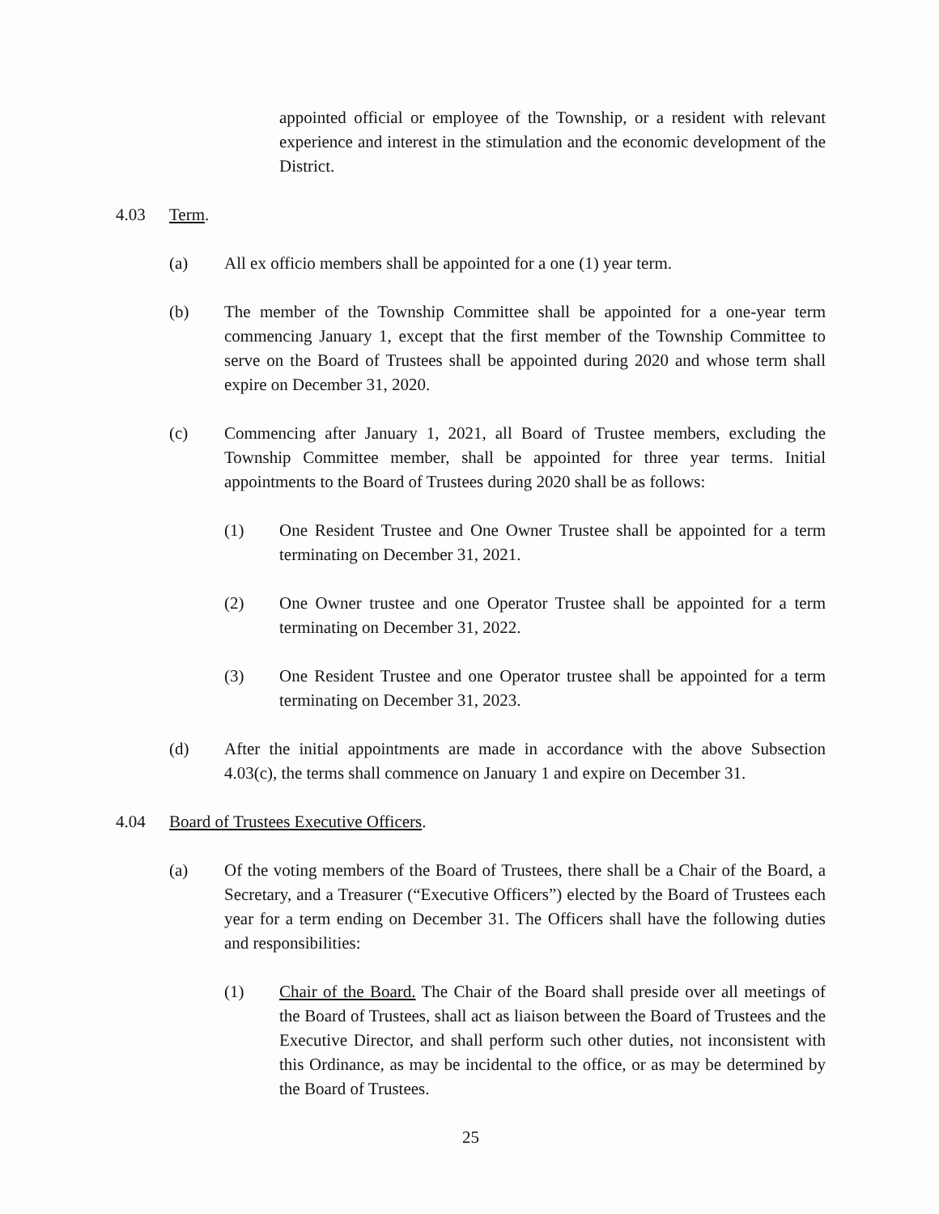appointed official or employee of the Township, or a resident with relevant experience and interest in the stimulation and the economic development of the District.
4.03 Term.
(a) All ex officio members shall be appointed for a one (1) year term.
(b) The member of the Township Committee shall be appointed for a one-year term commencing January 1, except that the first member of the Township Committee to serve on the Board of Trustees shall be appointed during 2020 and whose term shall expire on December 31, 2020.
(c) Commencing after January 1, 2021, all Board of Trustee members, excluding the Township Committee member, shall be appointed for three year terms. Initial appointments to the Board of Trustees during 2020 shall be as follows:
(1) One Resident Trustee and One Owner Trustee shall be appointed for a term terminating on December 31, 2021.
(2) One Owner trustee and one Operator Trustee shall be appointed for a term terminating on December 31, 2022.
(3) One Resident Trustee and one Operator trustee shall be appointed for a term terminating on December 31, 2023.
(d) After the initial appointments are made in accordance with the above Subsection 4.03(c), the terms shall commence on January 1 and expire on December 31.
4.04 Board of Trustees Executive Officers.
(a) Of the voting members of the Board of Trustees, there shall be a Chair of the Board, a Secretary, and a Treasurer (“Executive Officers”) elected by the Board of Trustees each year for a term ending on December 31. The Officers shall have the following duties and responsibilities:
(1) Chair of the Board. The Chair of the Board shall preside over all meetings of the Board of Trustees, shall act as liaison between the Board of Trustees and the Executive Director, and shall perform such other duties, not inconsistent with this Ordinance, as may be incidental to the office, or as may be determined by the Board of Trustees.
25